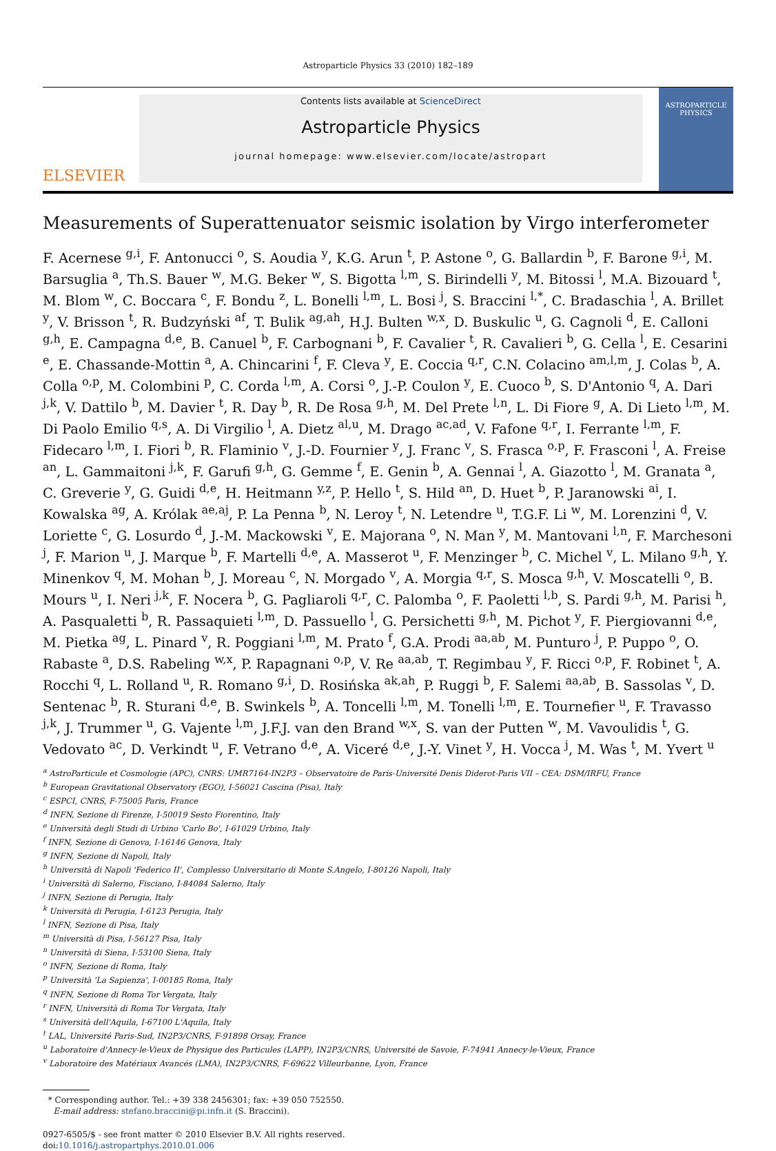Astroparticle Physics 33 (2010) 182–189
ELSEVIER
Contents lists available at ScienceDirect
Astroparticle Physics
journal homepage: www.elsevier.com/locate/astropart
ASTROPARTICLE PHYSICS
Measurements of Superattenuator seismic isolation by Virgo interferometer
F. Acernese <sup>g,i</sup>, F. Antonucci <sup>o</sup>, S. Aoudia <sup>y</sup>, K.G. Arun <sup>t</sup>, P. Astone <sup>o</sup>, G. Ballardin <sup>b</sup>, F. Barone <sup>g,i</sup>, M. Barsuglia <sup>a</sup>, Th.S. Bauer <sup>w</sup>, M.G. Beker <sup>w</sup>, S. Bigotta <sup>l,m</sup>, S. Birindelli <sup>y</sup>, M. Bitossi <sup>l</sup>, M.A. Bizouard <sup>t</sup>, M. Blom <sup>w</sup>, C. Boccara <sup>c</sup>, F. Bondu <sup>z</sup>, L. Bonelli <sup>l,m</sup>, L. Bosi <sup>j</sup>, S. Braccini <sup>l,*</sup>, C. Bradaschia <sup>l</sup>, A. Brillet <sup>y</sup>, V. Brisson <sup>t</sup>, R. Budzyński <sup>af</sup>, T. Bulik <sup>ag,ah</sup>, H.J. Bulten <sup>w,x</sup>, D. Buskulic <sup>u</sup>, G. Cagnoli <sup>d</sup>, E. Calloni <sup>g,h</sup>, E. Campagna <sup>d,e</sup>, B. Canuel <sup>b</sup>, F. Carbognani <sup>b</sup>, F. Cavalier <sup>t</sup>, R. Cavalieri <sup>b</sup>, G. Cella <sup>l</sup>, E. Cesarini <sup>e</sup>, E. Chassande-Mottin <sup>a</sup>, A. Chincarini <sup>f</sup>, F. Cleva <sup>y</sup>, E. Coccia <sup>q,r</sup>, C.N. Colacino <sup>am,l,m</sup>, J. Colas <sup>b</sup>, A. Colla <sup>o,p</sup>, M. Colombini <sup>p</sup>, C. Corda <sup>l,m</sup>, A. Corsi <sup>o</sup>, J.-P. Coulon <sup>y</sup>, E. Cuoco <sup>b</sup>, S. D'Antonio <sup>q</sup>, A. Dari <sup>j,k</sup>, V. Dattilo <sup>b</sup>, M. Davier <sup>t</sup>, R. Day <sup>b</sup>, R. De Rosa <sup>g,h</sup>, M. Del Prete <sup>l,n</sup>, L. Di Fiore <sup>g</sup>, A. Di Lieto <sup>l,m</sup>, M. Di Paolo Emilio <sup>q,s</sup>, A. Di Virgilio <sup>l</sup>, A. Dietz <sup>al,u</sup>, M. Drago <sup>ac,ad</sup>, V. Fafone <sup>q,r</sup>, I. Ferrante <sup>l,m</sup>, F. Fidecaro <sup>l,m</sup>, I. Fiori <sup>b</sup>, R. Flaminio <sup>v</sup>, J.-D. Fournier <sup>y</sup>, J. Franc <sup>v</sup>, S. Frasca <sup>o,p</sup>, F. Frasconi <sup>l</sup>, A. Freise <sup>an</sup>, L. Gammaitoni <sup>j,k</sup>, F. Garufi <sup>g,h</sup>, G. Gemme <sup>f</sup>, E. Genin <sup>b</sup>, A. Gennai <sup>l</sup>, A. Giazotto <sup>l</sup>, M. Granata <sup>a</sup>, C. Greverie <sup>y</sup>, G. Guidi <sup>d,e</sup>, H. Heitmann <sup>y,z</sup>, P. Hello <sup>t</sup>, S. Hild <sup>an</sup>, D. Huet <sup>b</sup>, P. Jaranowski <sup>ai</sup>, I. Kowalska <sup>ag</sup>, A. Królak <sup>ae,aj</sup>, P. La Penna <sup>b</sup>, N. Leroy <sup>t</sup>, N. Letendre <sup>u</sup>, T.G.F. Li <sup>w</sup>, M. Lorenzini <sup>d</sup>, V. Loriette <sup>c</sup>, G. Losurdo <sup>d</sup>, J.-M. Mackowski <sup>v</sup>, E. Majorana <sup>o</sup>, N. Man <sup>y</sup>, M. Mantovani <sup>l,n</sup>, F. Marchesoni <sup>j</sup>, F. Marion <sup>u</sup>, J. Marque <sup>b</sup>, F. Martelli <sup>d,e</sup>, A. Masserot <sup>u</sup>, F. Menzinger <sup>b</sup>, C. Michel <sup>v</sup>, L. Milano <sup>g,h</sup>, Y. Minenkov <sup>q</sup>, M. Mohan <sup>b</sup>, J. Moreau <sup>c</sup>, N. Morgado <sup>v</sup>, A. Morgia <sup>q,r</sup>, S. Mosca <sup>g,h</sup>, V. Moscatelli <sup>o</sup>, B. Mours <sup>u</sup>, I. Neri <sup>j,k</sup>, F. Nocera <sup>b</sup>, G. Pagliaroli <sup>q,r</sup>, C. Palomba <sup>o</sup>, F. Paoletti <sup>l,b</sup>, S. Pardi <sup>g,h</sup>, M. Parisi <sup>h</sup>, A. Pasqualetti <sup>b</sup>, R. Passaquieti <sup>l,m</sup>, D. Passuello <sup>l</sup>, G. Persichetti <sup>g,h</sup>, M. Pichot <sup>y</sup>, F. Piergiovanni <sup>d,e</sup>, M. Pietka <sup>ag</sup>, L. Pinard <sup>v</sup>, R. Poggiani <sup>l,m</sup>, M. Prato <sup>f</sup>, G.A. Prodi <sup>aa,ab</sup>, M. Punturo <sup>j</sup>, P. Puppo <sup>o</sup>, O. Rabaste <sup>a</sup>, D.S. Rabeling <sup>w,x</sup>, P. Rapagnani <sup>o,p</sup>, V. Re <sup>aa,ab</sup>, T. Regimbau <sup>y</sup>, F. Ricci <sup>o,p</sup>, F. Robinet <sup>t</sup>, A. Rocchi <sup>q</sup>, L. Rolland <sup>u</sup>, R. Romano <sup>g,i</sup>, D. Rosińska <sup>ak,ah</sup>, P. Ruggi <sup>b</sup>, F. Salemi <sup>aa,ab</sup>, B. Sassolas <sup>v</sup>, D. Sentenac <sup>b</sup>, R. Sturani <sup>d,e</sup>, B. Swinkels <sup>b</sup>, A. Toncelli <sup>l,m</sup>, M. Tonelli <sup>l,m</sup>, E. Tournefier <sup>u</sup>, F. Travasso <sup>j,k</sup>, J. Trummer <sup>u</sup>, G. Vajente <sup>l,m</sup>, J.F.J. van den Brand <sup>w,x</sup>, S. van der Putten <sup>w</sup>, M. Vavoulidis <sup>t</sup>, G. Vedovato <sup>ac</sup>, D. Verkindt <sup>u</sup>, F. Vetrano <sup>d,e</sup>, A. Viceré <sup>d,e</sup>, J.-Y. Vinet <sup>y</sup>, H. Vocca <sup>j</sup>, M. Was <sup>t</sup>, M. Yvert <sup>u</sup>
<sup>a</sup> AstroParticule et Cosmologie (APC), CNRS: UMR7164-IN2P3 – Observatoire de Paris-Université Denis Diderot-Paris VII – CEA: DSM/IRFU, France
<sup>b</sup> European Gravitational Observatory (EGO), I-56021 Cascina (Pisa), Italy
<sup>c</sup> ESPCI, CNRS, F-75005 Paris, France
<sup>d</sup> INFN, Sezione di Firenze, I-50019 Sesto Fiorentino, Italy
<sup>e</sup> Università degli Studi di Urbino 'Carlo Bo', I-61029 Urbino, Italy
<sup>f</sup> INFN, Sezione di Genova, I-16146 Genova, Italy
<sup>g</sup> INFN, Sezione di Napoli, Italy
<sup>h</sup> Università di Napoli 'Federico II', Complesso Universitario di Monte S.Angelo, I-80126 Napoli, Italy
<sup>i</sup> Università di Salerno, Fisciano, I-84084 Salerno, Italy
<sup>j</sup> INFN, Sezione di Perugia, Italy
<sup>k</sup> Università di Perugia, I-6123 Perugia, Italy
<sup>l</sup> INFN, Sezione di Pisa, Italy
<sup>m</sup> Università di Pisa, I-56127 Pisa, Italy
<sup>n</sup> Università di Siena, I-53100 Siena, Italy
<sup>o</sup> INFN, Sezione di Roma, Italy
<sup>p</sup> Università 'La Sapienza', I-00185 Roma, Italy
<sup>q</sup> INFN, Sezione di Roma Tor Vergata, Italy
<sup>r</sup> INFN, Università di Roma Tor Vergata, Italy
<sup>s</sup> Università dell'Aquila, I-67100 L'Aquila, Italy
<sup>t</sup> LAL, Université Paris-Sud, IN2P3/CNRS, F-91898 Orsay, France
<sup>u</sup> Laboratoire d'Annecy-le-Vieux de Physique des Particules (LAPP), IN2P3/CNRS, Université de Savoie, F-74941 Annecy-le-Vieux, France
<sup>v</sup> Laboratoire des Matériaux Avancés (LMA), IN2P3/CNRS, F-69622 Villeurbanne, Lyon, France
* Corresponding author. Tel.: +39 338 2456301; fax: +39 050 752550.
E-mail address: stefano.braccini@pi.infn.it (S. Braccini).
0927-6505/$ - see front matter © 2010 Elsevier B.V. All rights reserved.
doi:10.1016/j.astropartphys.2010.01.006